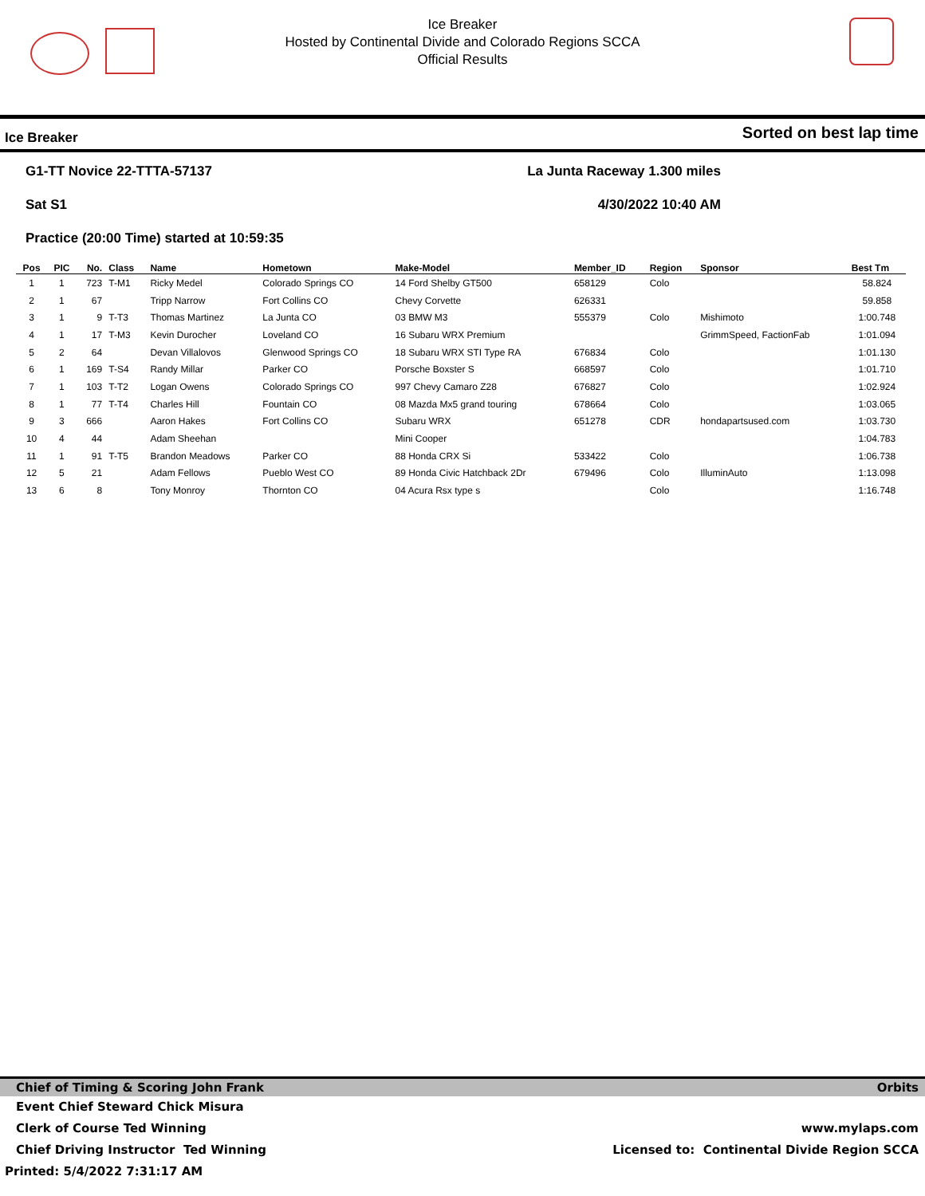Ice Breaker
Hosted by Continental Divide and Colorado Regions SCCA
Official Results
Ice Breaker Sorted on best lap time
G1-TT Novice 22-TTTA-57137 La Junta Raceway 1.300 miles
Sat S1 4/30/2022 10:40 AM
Practice (20:00 Time) started at 10:59:35
| Pos | PIC | No. | Class | Name | Hometown | Make-Model | Member_ID | Region | Sponsor | Best Tm |
| --- | --- | --- | --- | --- | --- | --- | --- | --- | --- | --- |
| 1 | 1 | 723 | T-M1 | Ricky Medel | Colorado Springs CO | 14 Ford Shelby GT500 | 658129 | Colo | | 58.824 |
| 2 | 1 | 67 | | Tripp Narrow | Fort Collins CO | Chevy Corvette | 626331 | | | 59.858 |
| 3 | 1 | 9 | T-T3 | Thomas Martinez | La Junta CO | 03 BMW M3 | 555379 | Colo | Mishimoto | 1:00.748 |
| 4 | 1 | 17 | T-M3 | Kevin Durocher | Loveland CO | 16 Subaru WRX Premium | | | GrimmSpeed, FactionFab | 1:01.094 |
| 5 | 2 | 64 | | Devan Villalovos | Glenwood Springs CO | 18 Subaru WRX STI Type RA | 676834 | Colo | | 1:01.130 |
| 6 | 1 | 169 | T-S4 | Randy Millar | Parker CO | Porsche Boxster S | 668597 | Colo | | 1:01.710 |
| 7 | 1 | 103 | T-T2 | Logan Owens | Colorado Springs CO | 997 Chevy Camaro Z28 | 676827 | Colo | | 1:02.924 |
| 8 | 1 | 77 | T-T4 | Charles Hill | Fountain CO | 08 Mazda Mx5 grand touring | 678664 | Colo | | 1:03.065 |
| 9 | 3 | 666 | | Aaron Hakes | Fort Collins CO | Subaru WRX | 651278 | CDR | hondapartsused.com | 1:03.730 |
| 10 | 4 | 44 | | Adam Sheehan | | Mini Cooper | | | | 1:04.783 |
| 11 | 1 | 91 | T-T5 | Brandon Meadows | Parker CO | 88 Honda CRX Si | 533422 | Colo | | 1:06.738 |
| 12 | 5 | 21 | | Adam Fellows | Pueblo West CO | 89 Honda Civic Hatchback 2Dr | 679496 | Colo | IlluminAuto | 1:13.098 |
| 13 | 6 | 8 | | Tony Monroy | Thornton CO | 04 Acura Rsx type s | | Colo | | 1:16.748 |
Chief of Timing & Scoring John Frank Orbits
Event Chief Steward Chick Misura
Clerk of Course Ted Winning www.mylaps.com
Chief Driving Instructor Ted Winning Licensed to: Continental Divide Region SCCA
Printed: 5/4/2022 7:31:17 AM